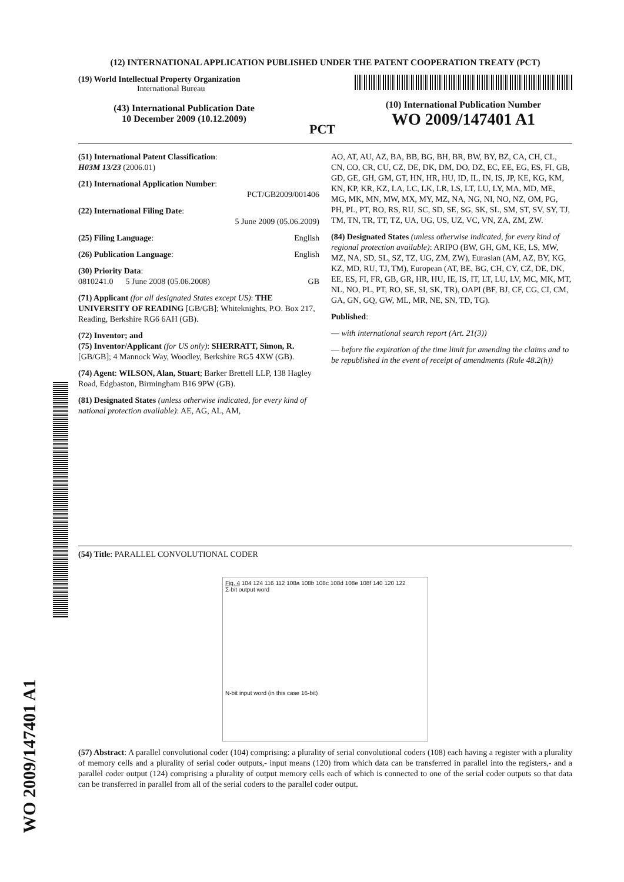(12) INTERNATIONAL APPLICATION PUBLISHED UNDER THE PATENT COOPERATION TREATY (PCT)
(19) World Intellectual Property Organization
International Bureau
(43) International Publication Date
10 December 2009 (10.12.2009)
PCT
(10) International Publication Number
WO 2009/147401 A1
(51) International Patent Classification:
H03M 13/23 (2006.01)
(21) International Application Number:
PCT/GB2009/001406
(22) International Filing Date:
5 June 2009 (05.06.2009)
(25) Filing Language: English
(26) Publication Language: English
(30) Priority Data:
0810241.0 5 June 2008 (05.06.2008) GB
(71) Applicant (for all designated States except US): THE UNIVERSITY OF READING [GB/GB]; Whiteknights, P.O. Box 217, Reading, Berkshire RG6 6AH (GB).
(72) Inventor; and
(75) Inventor/Applicant (for US only): SHERRATT, Simon, R. [GB/GB]; 4 Mannock Way, Woodley, Berkshire RG5 4XW (GB).
(74) Agent: WILSON, Alan, Stuart; Barker Brettell LLP, 138 Hagley Road, Edgbaston, Birmingham B16 9PW (GB).
(81) Designated States (unless otherwise indicated, for every kind of national protection available): AE, AG, AL, AM,
AO, AT, AU, AZ, BA, BB, BG, BH, BR, BW, BY, BZ, CA, CH, CL, CN, CO, CR, CU, CZ, DE, DK, DM, DO, DZ, EC, EE, EG, ES, FI, GB, GD, GE, GH, GM, GT, HN, HR, HU, ID, IL, IN, IS, JP, KE, KG, KM, KN, KP, KR, KZ, LA, LC, LK, LR, LS, LT, LU, LY, MA, MD, ME, MG, MK, MN, MW, MX, MY, MZ, NA, NG, NI, NO, NZ, OM, PG, PH, PL, PT, RO, RS, RU, SC, SD, SE, SG, SK, SL, SM, ST, SV, SY, TJ, TM, TN, TR, TT, TZ, UA, UG, US, UZ, VC, VN, ZA, ZM, ZW.
(84) Designated States (unless otherwise indicated, for every kind of regional protection available): ARIPO (BW, GH, GM, KE, LS, MW, MZ, NA, SD, SL, SZ, TZ, UG, ZM, ZW), Eurasian (AM, AZ, BY, KG, KZ, MD, RU, TJ, TM), European (AT, BE, BG, CH, CY, CZ, DE, DK, EE, ES, FI, FR, GB, GR, HR, HU, IE, IS, IT, LT, LU, LV, MC, MK, MT, NL, NO, PL, PT, RO, SE, SI, SK, TR), OAPI (BF, BJ, CF, CG, CI, CM, GA, GN, GQ, GW, ML, MR, NE, SN, TD, TG).
Published:
— with international search report (Art. 21(3))
— before the expiration of the time limit for amending the claims and to be republished in the event of receipt of amendments (Rule 48.2(h))
(54) Title: PARALLEL CONVOLUTIONAL CODER
Fig. 4 104 124 116 112 108a 108b 108c 108d 108e 108f 140 120 122
Σ-bit output word
N-bit input word (in this case 16-bit)
(57) Abstract: A parallel convolutional coder (104) comprising: a plurality of serial convolutional coders (108) each having a register with a plurality of memory cells and a plurality of serial coder outputs,- input means (120) from which data can be transferred in parallel into the registers,- and a parallel coder output (124) comprising a plurality of output memory cells each of which is connected to one of the serial coder outputs so that data can be transferred in parallel from all of the serial coders to the parallel coder output.
WO 2009/147401 A1